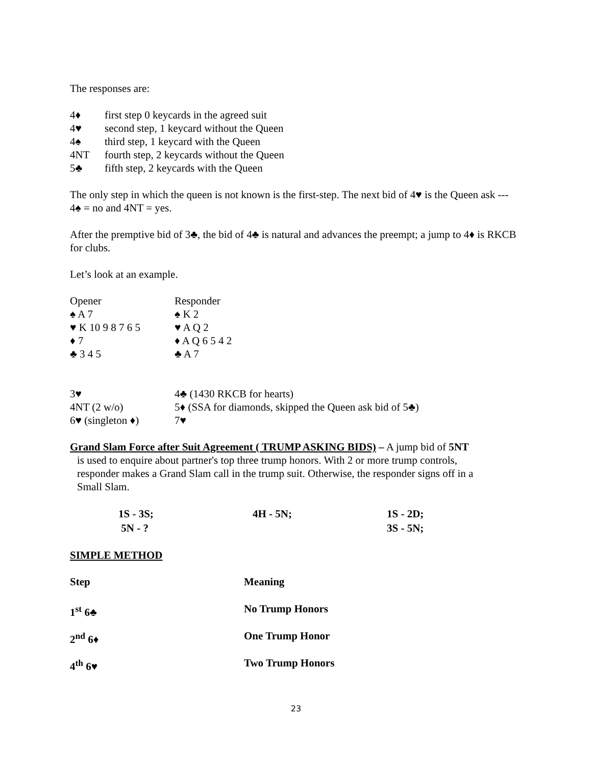The responses are:
| 4♦ | first step 0 keycards in the agreed suit |
| 4♥ | second step, 1 keycard without the Queen |
| 4♠ | third step, 1 keycard with the Queen |
| 4NT | fourth step, 2 keycards without the Queen |
| 5♣ | fifth step, 2 keycards with the Queen |
The only step in which the queen is not known is the first-step. The next bid of 4♥ is the Queen ask --- 4♠ = no and 4NT = yes.
After the premptive bid of 3♣, the bid of 4♣ is natural and advances the preempt; a jump to 4♦ is RKCB for clubs.
Let’s look at an example.
| Opener | Responder |
| ♠ A 7 | ♠ K 2 |
| ♥ K 10 9 8 7 6 5 | ♥ A Q 2 |
| ♦ 7 | ♦ A Q 6 5 4 2 |
| ♣ 3 4 5 | ♣ A 7 |
| 3♥ | 4♣ (1430 RKCB for hearts) |
| 4NT (2 w/o) | 5♦ (SSA for diamonds, skipped the Queen ask bid of 5♣) |
| 6♥ (singleton ♦) | 7♥ |
Grand Slam Force after Suit Agreement ( TRUMP ASKING BIDS) – A jump bid of 5NT
is used to enquire about partner's top three trump honors. With 2 or more trump controls,
responder makes a Grand Slam call in the trump suit. Otherwise, the responder signs off in a
Small Slam.
| 1S - 3S; | 4H - 5N; | 1S - 2D; |
| 5N - ? | | 3S - 5N; |
SIMPLE METHOD
| Step | Meaning |
| 1<sup>st</sup> 6♣ | No Trump Honors |
| 2<sup>nd</sup> 6♦ | One Trump Honor |
| 4<sup>th</sup> 6♥ | Two Trump Honors |
23